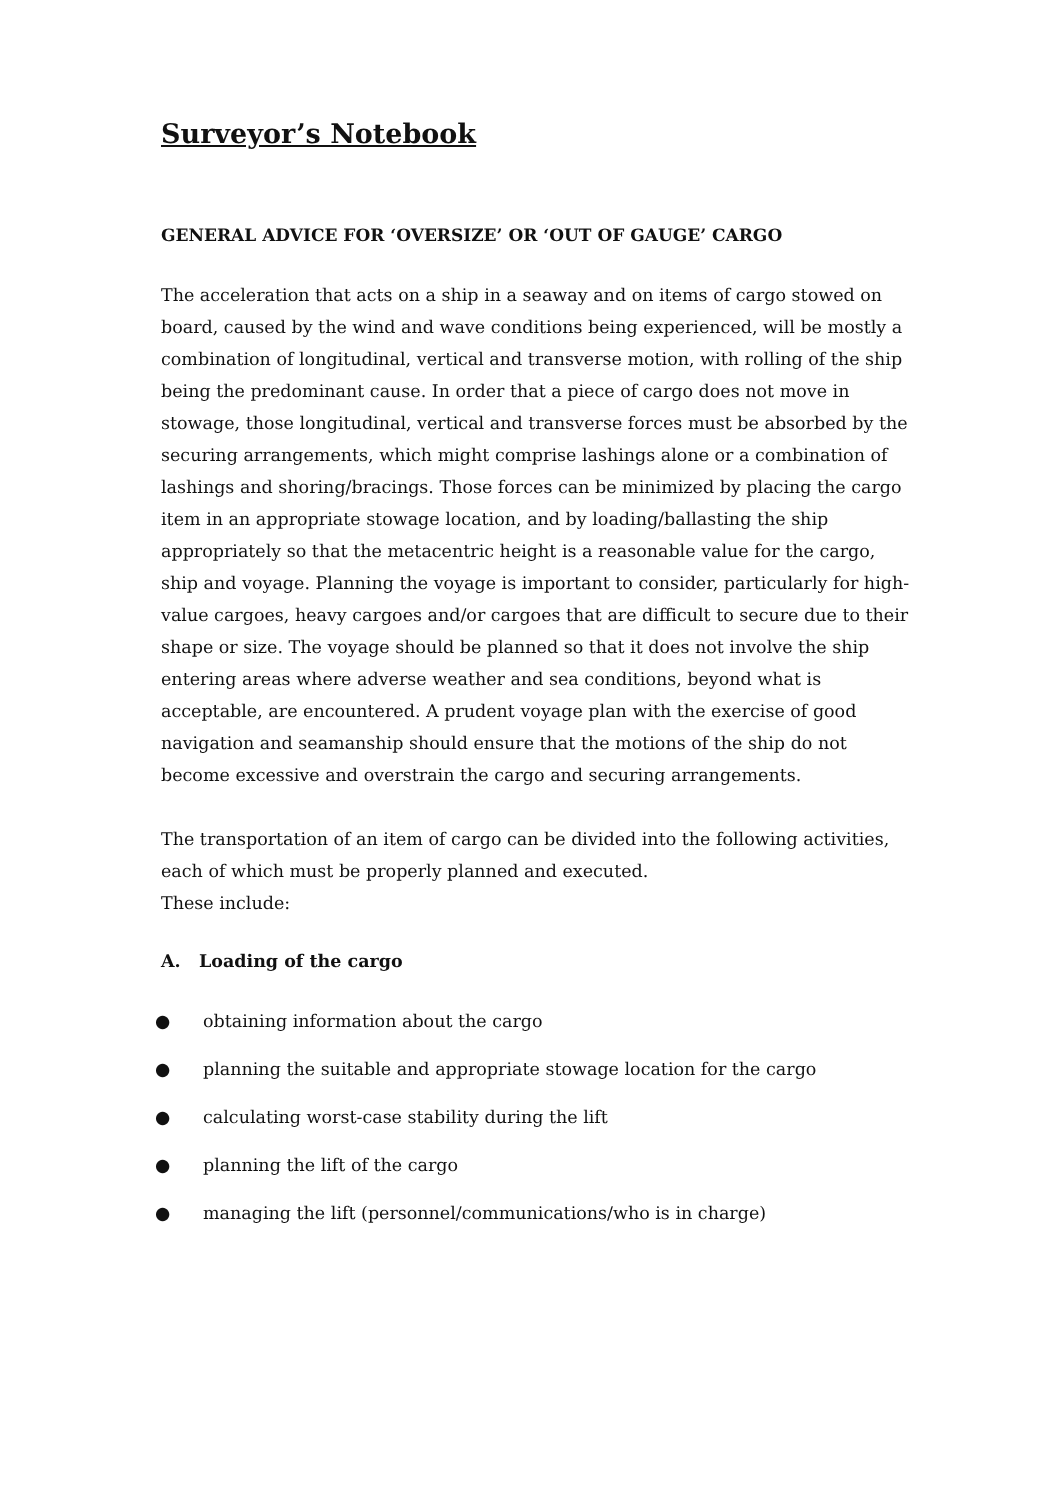Surveyor’s Notebook
GENERAL ADVICE FOR ‘OVERSIZE’ OR ‘OUT OF GAUGE’ CARGO
The acceleration that acts on a ship in a seaway and on items of cargo stowed on board, caused by the wind and wave conditions being experienced, will be mostly a combination of longitudinal, vertical and transverse motion, with rolling of the ship being the predominant cause. In order that a piece of cargo does not move in stowage, those longitudinal, vertical and transverse forces must be absorbed by the securing arrangements, which might comprise lashings alone or a combination of lashings and shoring/bracings. Those forces can be minimized by placing the cargo item in an appropriate stowage location, and by loading/ballasting the ship appropriately so that the metacentric height is a reasonable value for the cargo, ship and voyage. Planning the voyage is important to consider, particularly for high-value cargoes, heavy cargoes and/or cargoes that are difficult to secure due to their shape or size. The voyage should be planned so that it does not involve the ship entering areas where adverse weather and sea conditions, beyond what is acceptable, are encountered. A prudent voyage plan with the exercise of good navigation and seamanship should ensure that the motions of the ship do not become excessive and overstrain the cargo and securing arrangements.
The transportation of an item of cargo can be divided into the following activities, each of which must be properly planned and executed.
These include:
A. Loading of the cargo
● obtaining information about the cargo
● planning the suitable and appropriate stowage location for the cargo
● calculating worst-case stability during the lift
● planning the lift of the cargo
● managing the lift (personnel/communications/who is in charge)